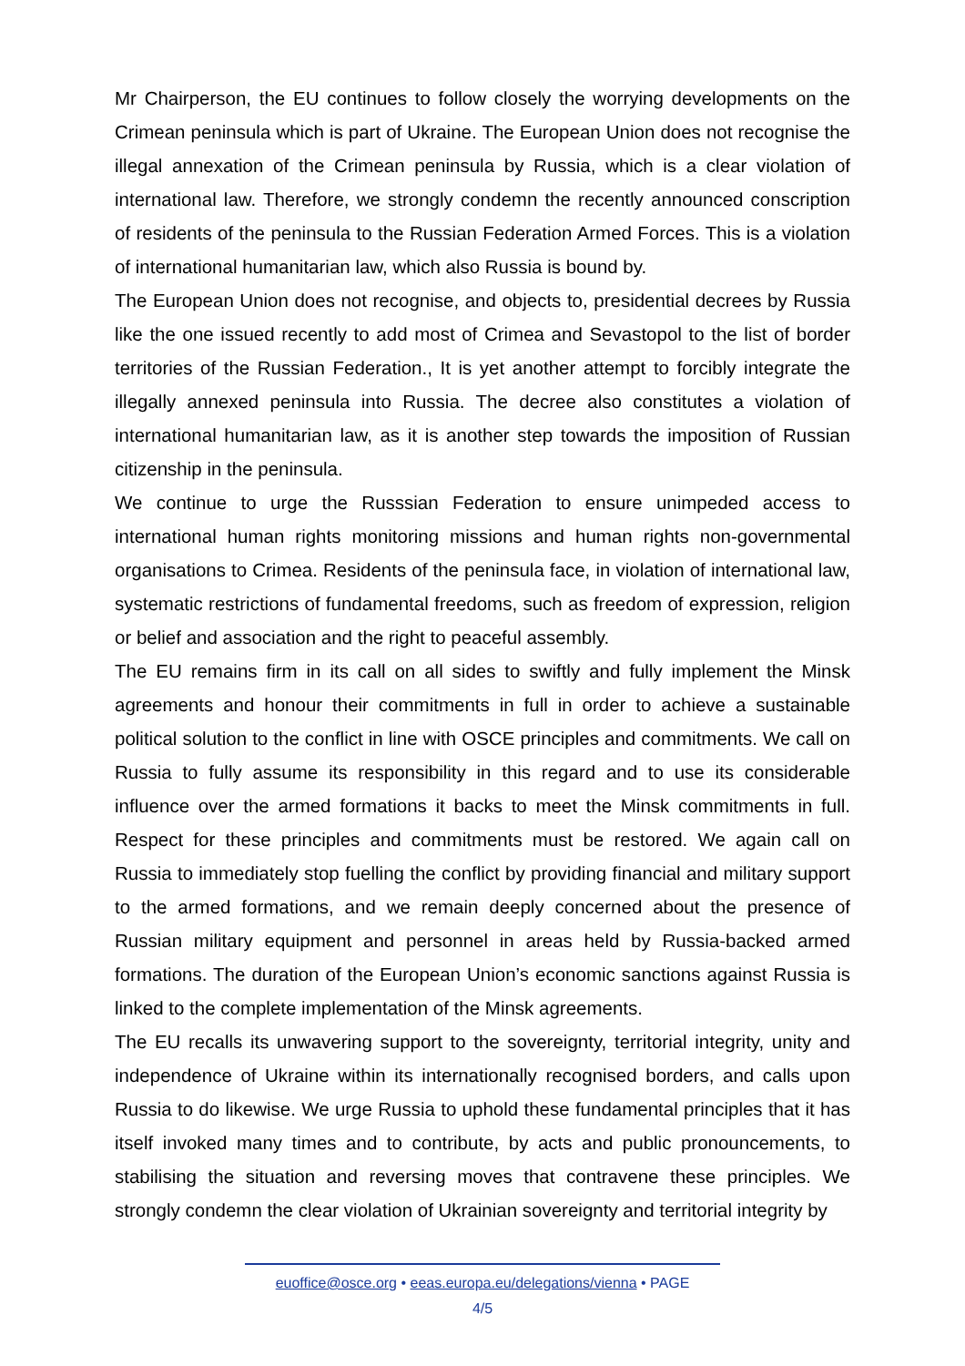Mr Chairperson, the EU continues to follow closely the worrying developments on the Crimean peninsula which is part of Ukraine. The European Union does not recognise the illegal annexation of the Crimean peninsula by Russia, which is a clear violation of international law. Therefore, we strongly condemn the recently announced conscription of residents of the peninsula to the Russian Federation Armed Forces. This is a violation of international humanitarian law, which also Russia is bound by.
The European Union does not recognise, and objects to, presidential decrees by Russia like the one issued recently to add most of Crimea and Sevastopol to the list of border territories of the Russian Federation., It is yet another attempt to forcibly integrate the illegally annexed peninsula into Russia. The decree also constitutes a violation of international humanitarian law, as it is another step towards the imposition of Russian citizenship in the peninsula.
We continue to urge the Russsian Federation to ensure unimpeded access to international human rights monitoring missions and human rights non-governmental organisations to Crimea. Residents of the peninsula face, in violation of international law, systematic restrictions of fundamental freedoms, such as freedom of expression, religion or belief and association and the right to peaceful assembly.
The EU remains firm in its call on all sides to swiftly and fully implement the Minsk agreements and honour their commitments in full in order to achieve a sustainable political solution to the conflict in line with OSCE principles and commitments. We call on Russia to fully assume its responsibility in this regard and to use its considerable influence over the armed formations it backs to meet the Minsk commitments in full. Respect for these principles and commitments must be restored. We again call on Russia to immediately stop fuelling the conflict by providing financial and military support to the armed formations, and we remain deeply concerned about the presence of Russian military equipment and personnel in areas held by Russia-backed armed formations. The duration of the European Union’s economic sanctions against Russia is linked to the complete implementation of the Minsk agreements.
The EU recalls its unwavering support to the sovereignty, territorial integrity, unity and independence of Ukraine within its internationally recognised borders, and calls upon Russia to do likewise. We urge Russia to uphold these fundamental principles that it has itself invoked many times and to contribute, by acts and public pronouncements, to stabilising the situation and reversing moves that contravene these principles. We strongly condemn the clear violation of Ukrainian sovereignty and territorial integrity by
euoffice@osce.org • eeas.europa.eu/delegations/vienna • PAGE
4/5